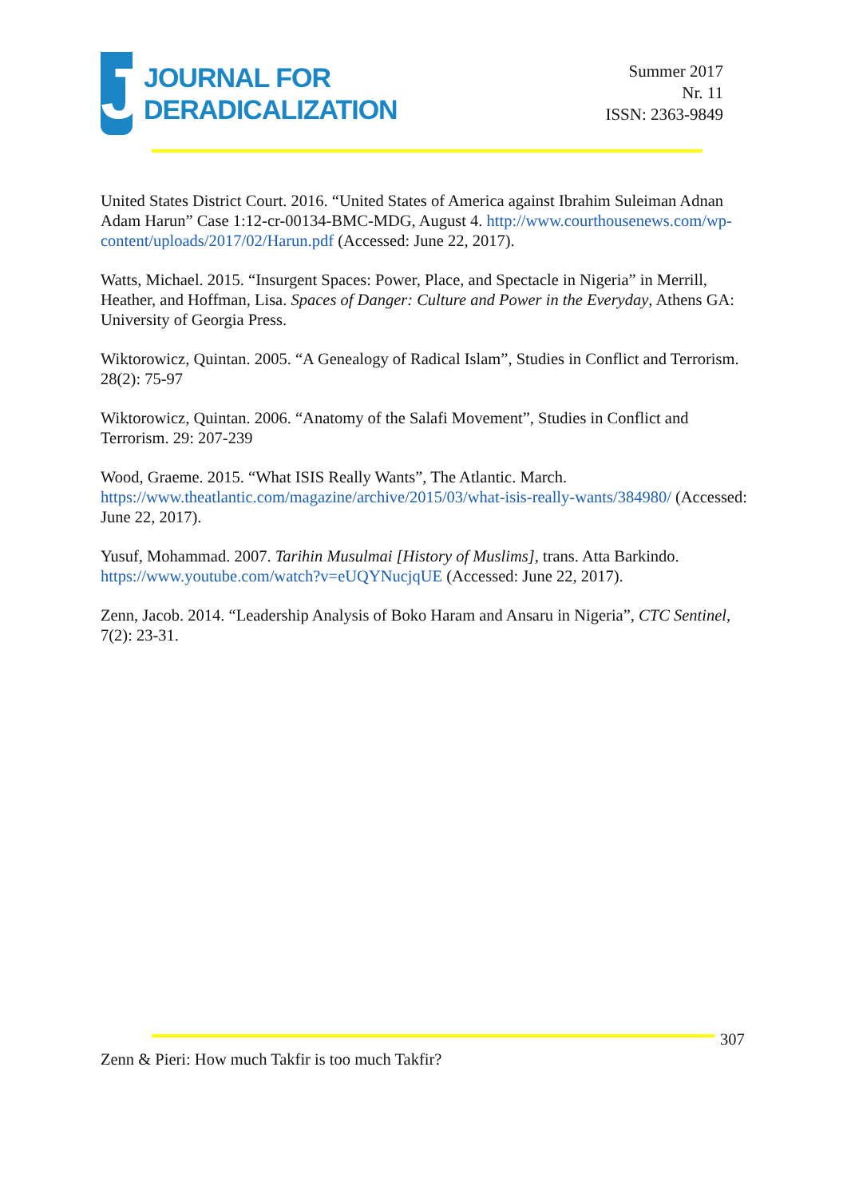J
JOURNAL FOR
DERADICALIZATION
Summer 2017
Nr. 11
ISSN: 2363-9849
United States District Court. 2016. “United States of America against Ibrahim Suleiman Adnan Adam Harun” Case 1:12-cr-00134-BMC-MDG, August 4. http://www.courthousenews.com/wp-content/uploads/2017/02/Harun.pdf (Accessed: June 22, 2017).
Watts, Michael. 2015. “Insurgent Spaces: Power, Place, and Spectacle in Nigeria” in Merrill, Heather, and Hoffman, Lisa. Spaces of Danger: Culture and Power in the Everyday, Athens GA: University of Georgia Press.
Wiktorowicz, Quintan. 2005. “A Genealogy of Radical Islam”, Studies in Conflict and Terrorism. 28(2): 75-97
Wiktorowicz, Quintan. 2006. “Anatomy of the Salafi Movement”, Studies in Conflict and Terrorism. 29: 207-239
Wood, Graeme. 2015. “What ISIS Really Wants”, The Atlantic. March. https://www.theatlantic.com/magazine/archive/2015/03/what-isis-really-wants/384980/ (Accessed: June 22, 2017).
Yusuf, Mohammad. 2007. Tarihin Musulmai [History of Muslims], trans. Atta Barkindo. https://www.youtube.com/watch?v=eUQYNucjqUE (Accessed: June 22, 2017).
Zenn, Jacob. 2014. “Leadership Analysis of Boko Haram and Ansaru in Nigeria”, CTC Sentinel, 7(2): 23-31.
307
Zenn & Pieri: How much Takfir is too much Takfir?